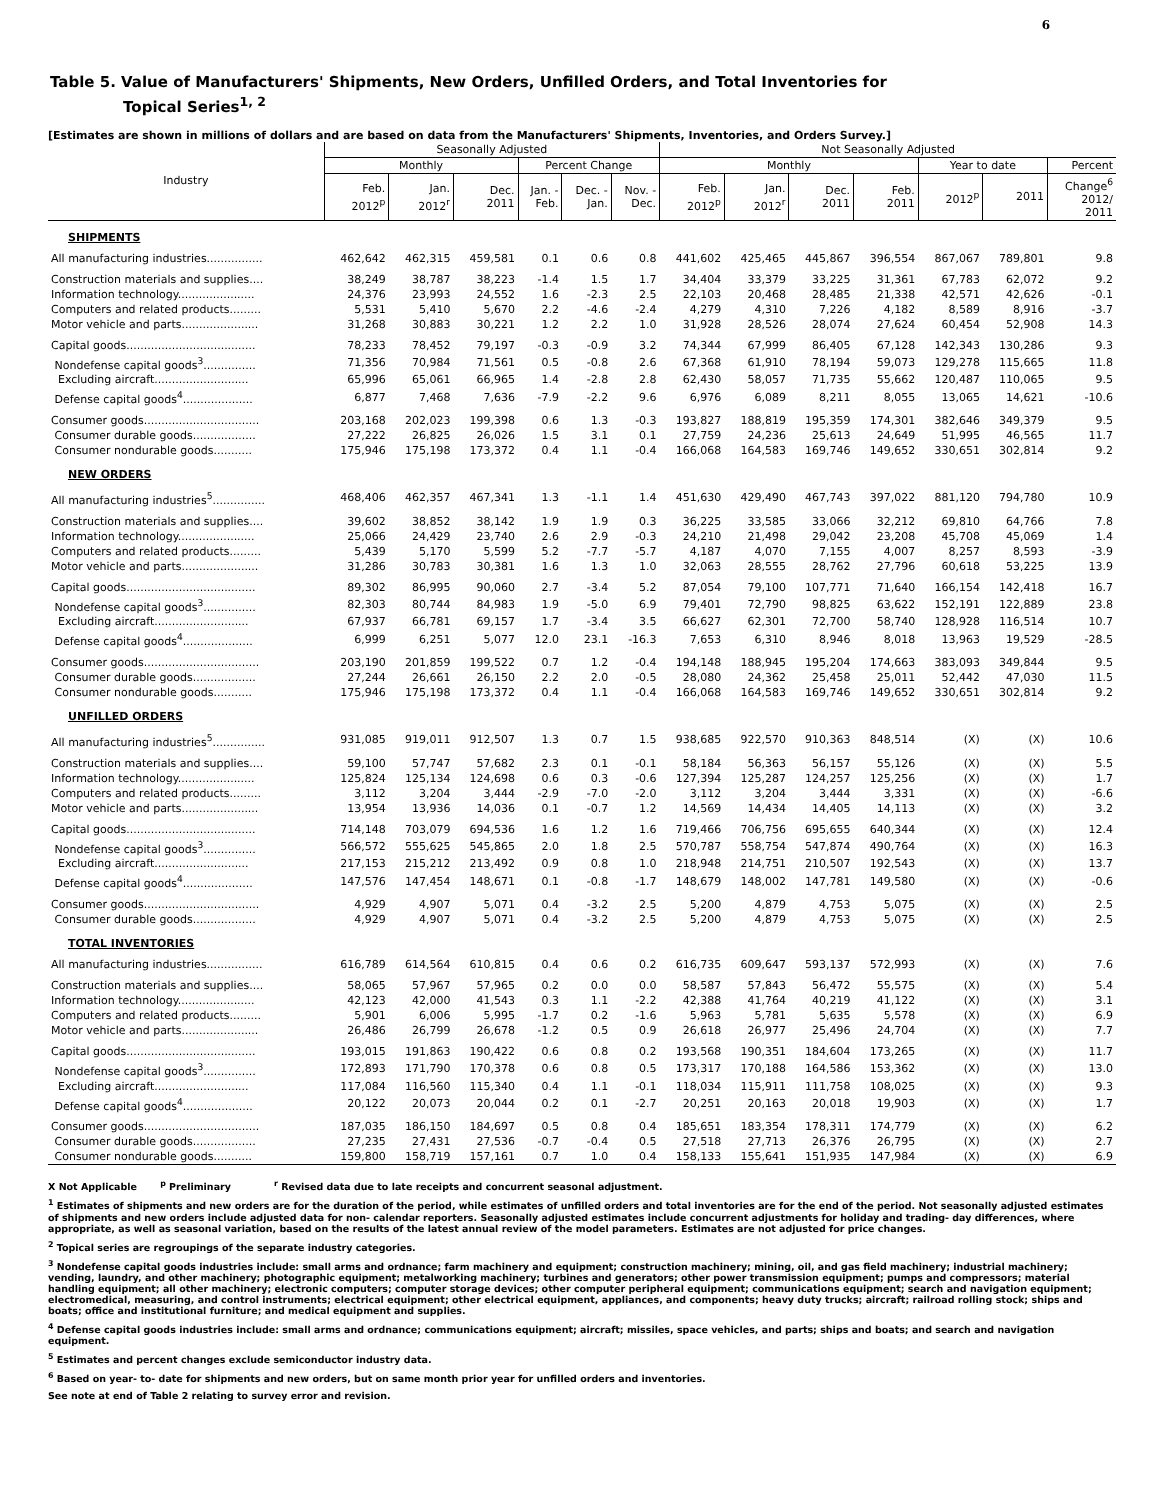6
Table 5. Value of Manufacturers' Shipments, New Orders, Unfilled Orders, and Total Inventories for
Topical Series<sup>1, 2</sup>
[Estimates are shown in millions of dollars and are based on data from the Manufacturers' Shipments, Inventories, and Orders Survey.]
| Industry | Seasonally Adjusted | | | | | | Not Seasonally Adjusted | | | | | | |
| --- | --- | --- | --- | --- | --- | --- | --- | --- | --- | --- | --- | --- | --- |
| | Monthly | | | Percent Change | | | Monthly | | | | Year to date | | Percent |
| | Feb. 2012<sup>p</sup> | Jan. 2012<sup>r</sup> | Dec. 2011 | Jan. - Feb. | Dec. - Jan. | Nov. - Dec. | Feb. 2012<sup>p</sup> | Jan. 2012<sup>r</sup> | Dec. 2011 | Feb. 2011 | 2012<sup>p</sup> | 2011 | Change<sup>6</sup> 2012/ 2011 |
| SHIPMENTS | | | | | | | | | | | | | |
| All manufacturing industries................ | 462,642 | 462,315 | 459,581 | 0.1 | 0.6 | 0.8 | 441,602 | 425,465 | 445,867 | 396,554 | 867,067 | 789,801 | 9.8 |
| Construction materials and supplies.... | 38,249 | 38,787 | 38,223 | -1.4 | 1.5 | 1.7 | 34,404 | 33,379 | 33,225 | 31,361 | 67,783 | 62,072 | 9.2 |
| Information technology...................... | 24,376 | 23,993 | 24,552 | 1.6 | -2.3 | 2.5 | 22,103 | 20,468 | 28,485 | 21,338 | 42,571 | 42,626 | -0.1 |
| Computers and related products......... | 5,531 | 5,410 | 5,670 | 2.2 | -4.6 | -2.4 | 4,279 | 4,310 | 7,226 | 4,182 | 8,589 | 8,916 | -3.7 |
| Motor vehicle and parts...................... | 31,268 | 30,883 | 30,221 | 1.2 | 2.2 | 1.0 | 31,928 | 28,526 | 28,074 | 27,624 | 60,454 | 52,908 | 14.3 |
| Capital goods..................................... | 78,233 | 78,452 | 79,197 | -0.3 | -0.9 | 3.2 | 74,344 | 67,999 | 86,405 | 67,128 | 142,343 | 130,286 | 9.3 |
| Nondefense capital goods<sup>3</sup>............... | 71,356 | 70,984 | 71,561 | 0.5 | -0.8 | 2.6 | 67,368 | 61,910 | 78,194 | 59,073 | 129,278 | 115,665 | 11.8 |
| Excluding aircraft........................... | 65,996 | 65,061 | 66,965 | 1.4 | -2.8 | 2.8 | 62,430 | 58,057 | 71,735 | 55,662 | 120,487 | 110,065 | 9.5 |
| Defense capital goods<sup>4</sup>.................... | 6,877 | 7,468 | 7,636 | -7.9 | -2.2 | 9.6 | 6,976 | 6,089 | 8,211 | 8,055 | 13,065 | 14,621 | -10.6 |
| Consumer goods................................. | 203,168 | 202,023 | 199,398 | 0.6 | 1.3 | -0.3 | 193,827 | 188,819 | 195,359 | 174,301 | 382,646 | 349,379 | 9.5 |
| Consumer durable goods.................. | 27,222 | 26,825 | 26,026 | 1.5 | 3.1 | 0.1 | 27,759 | 24,236 | 25,613 | 24,649 | 51,995 | 46,565 | 11.7 |
| Consumer nondurable goods........... | 175,946 | 175,198 | 173,372 | 0.4 | 1.1 | -0.4 | 166,068 | 164,583 | 169,746 | 149,652 | 330,651 | 302,814 | 9.2 |
| NEW ORDERS | | | | | | | | | | | | | |
| All manufacturing industries<sup>5</sup>............... | 468,406 | 462,357 | 467,341 | 1.3 | -1.1 | 1.4 | 451,630 | 429,490 | 467,743 | 397,022 | 881,120 | 794,780 | 10.9 |
| Construction materials and supplies.... | 39,602 | 38,852 | 38,142 | 1.9 | 1.9 | 0.3 | 36,225 | 33,585 | 33,066 | 32,212 | 69,810 | 64,766 | 7.8 |
| Information technology...................... | 25,066 | 24,429 | 23,740 | 2.6 | 2.9 | -0.3 | 24,210 | 21,498 | 29,042 | 23,208 | 45,708 | 45,069 | 1.4 |
| Computers and related products......... | 5,439 | 5,170 | 5,599 | 5.2 | -7.7 | -5.7 | 4,187 | 4,070 | 7,155 | 4,007 | 8,257 | 8,593 | -3.9 |
| Motor vehicle and parts...................... | 31,286 | 30,783 | 30,381 | 1.6 | 1.3 | 1.0 | 32,063 | 28,555 | 28,762 | 27,796 | 60,618 | 53,225 | 13.9 |
| Capital goods..................................... | 89,302 | 86,995 | 90,060 | 2.7 | -3.4 | 5.2 | 87,054 | 79,100 | 107,771 | 71,640 | 166,154 | 142,418 | 16.7 |
| Nondefense capital goods<sup>3</sup>............... | 82,303 | 80,744 | 84,983 | 1.9 | -5.0 | 6.9 | 79,401 | 72,790 | 98,825 | 63,622 | 152,191 | 122,889 | 23.8 |
| Excluding aircraft........................... | 67,937 | 66,781 | 69,157 | 1.7 | -3.4 | 3.5 | 66,627 | 62,301 | 72,700 | 58,740 | 128,928 | 116,514 | 10.7 |
| Defense capital goods<sup>4</sup>.................... | 6,999 | 6,251 | 5,077 | 12.0 | 23.1 | -16.3 | 7,653 | 6,310 | 8,946 | 8,018 | 13,963 | 19,529 | -28.5 |
| Consumer goods................................. | 203,190 | 201,859 | 199,522 | 0.7 | 1.2 | -0.4 | 194,148 | 188,945 | 195,204 | 174,663 | 383,093 | 349,844 | 9.5 |
| Consumer durable goods.................. | 27,244 | 26,661 | 26,150 | 2.2 | 2.0 | -0.5 | 28,080 | 24,362 | 25,458 | 25,011 | 52,442 | 47,030 | 11.5 |
| Consumer nondurable goods........... | 175,946 | 175,198 | 173,372 | 0.4 | 1.1 | -0.4 | 166,068 | 164,583 | 169,746 | 149,652 | 330,651 | 302,814 | 9.2 |
| UNFILLED ORDERS | | | | | | | | | | | | | |
| All manufacturing industries<sup>5</sup>............... | 931,085 | 919,011 | 912,507 | 1.3 | 0.7 | 1.5 | 938,685 | 922,570 | 910,363 | 848,514 | (X) | (X) | 10.6 |
| Construction materials and supplies.... | 59,100 | 57,747 | 57,682 | 2.3 | 0.1 | -0.1 | 58,184 | 56,363 | 56,157 | 55,126 | (X) | (X) | 5.5 |
| Information technology...................... | 125,824 | 125,134 | 124,698 | 0.6 | 0.3 | -0.6 | 127,394 | 125,287 | 124,257 | 125,256 | (X) | (X) | 1.7 |
| Computers and related products......... | 3,112 | 3,204 | 3,444 | -2.9 | -7.0 | -2.0 | 3,112 | 3,204 | 3,444 | 3,331 | (X) | (X) | -6.6 |
| Motor vehicle and parts...................... | 13,954 | 13,936 | 14,036 | 0.1 | -0.7 | 1.2 | 14,569 | 14,434 | 14,405 | 14,113 | (X) | (X) | 3.2 |
| Capital goods..................................... | 714,148 | 703,079 | 694,536 | 1.6 | 1.2 | 1.6 | 719,466 | 706,756 | 695,655 | 640,344 | (X) | (X) | 12.4 |
| Nondefense capital goods<sup>3</sup>............... | 566,572 | 555,625 | 545,865 | 2.0 | 1.8 | 2.5 | 570,787 | 558,754 | 547,874 | 490,764 | (X) | (X) | 16.3 |
| Excluding aircraft........................... | 217,153 | 215,212 | 213,492 | 0.9 | 0.8 | 1.0 | 218,948 | 214,751 | 210,507 | 192,543 | (X) | (X) | 13.7 |
| Defense capital goods<sup>4</sup>.................... | 147,576 | 147,454 | 148,671 | 0.1 | -0.8 | -1.7 | 148,679 | 148,002 | 147,781 | 149,580 | (X) | (X) | -0.6 |
| Consumer goods................................. | 4,929 | 4,907 | 5,071 | 0.4 | -3.2 | 2.5 | 5,200 | 4,879 | 4,753 | 5,075 | (X) | (X) | 2.5 |
| Consumer durable goods.................. | 4,929 | 4,907 | 5,071 | 0.4 | -3.2 | 2.5 | 5,200 | 4,879 | 4,753 | 5,075 | (X) | (X) | 2.5 |
| TOTAL INVENTORIES | | | | | | | | | | | | | |
| All manufacturing industries................ | 616,789 | 614,564 | 610,815 | 0.4 | 0.6 | 0.2 | 616,735 | 609,647 | 593,137 | 572,993 | (X) | (X) | 7.6 |
| Construction materials and supplies.... | 58,065 | 57,967 | 57,965 | 0.2 | 0.0 | 0.0 | 58,587 | 57,843 | 56,472 | 55,575 | (X) | (X) | 5.4 |
| Information technology...................... | 42,123 | 42,000 | 41,543 | 0.3 | 1.1 | -2.2 | 42,388 | 41,764 | 40,219 | 41,122 | (X) | (X) | 3.1 |
| Computers and related products......... | 5,901 | 6,006 | 5,995 | -1.7 | 0.2 | -1.6 | 5,963 | 5,781 | 5,635 | 5,578 | (X) | (X) | 6.9 |
| Motor vehicle and parts...................... | 26,486 | 26,799 | 26,678 | -1.2 | 0.5 | 0.9 | 26,618 | 26,977 | 25,496 | 24,704 | (X) | (X) | 7.7 |
| Capital goods..................................... | 193,015 | 191,863 | 190,422 | 0.6 | 0.8 | 0.2 | 193,568 | 190,351 | 184,604 | 173,265 | (X) | (X) | 11.7 |
| Nondefense capital goods<sup>3</sup>............... | 172,893 | 171,790 | 170,378 | 0.6 | 0.8 | 0.5 | 173,317 | 170,188 | 164,586 | 153,362 | (X) | (X) | 13.0 |
| Excluding aircraft........................... | 117,084 | 116,560 | 115,340 | 0.4 | 1.1 | -0.1 | 118,034 | 115,911 | 111,758 | 108,025 | (X) | (X) | 9.3 |
| Defense capital goods<sup>4</sup>.................... | 20,122 | 20,073 | 20,044 | 0.2 | 0.1 | -2.7 | 20,251 | 20,163 | 20,018 | 19,903 | (X) | (X) | 1.7 |
| Consumer goods................................. | 187,035 | 186,150 | 184,697 | 0.5 | 0.8 | 0.4 | 185,651 | 183,354 | 178,311 | 174,779 | (X) | (X) | 6.2 |
| Consumer durable goods.................. | 27,235 | 27,431 | 27,536 | -0.7 | -0.4 | 0.5 | 27,518 | 27,713 | 26,376 | 26,795 | (X) | (X) | 2.7 |
| Consumer nondurable goods........... | 159,800 | 158,719 | 157,161 | 0.7 | 1.0 | 0.4 | 158,133 | 155,641 | 151,935 | 147,984 | (X) | (X) | 6.9 |
X Not Applicable <sup>p</sup> Preliminary <sup>r</sup> Revised data due to late receipts and concurrent seasonal adjustment.
<sup>1</sup> Estimates of shipments and new orders are for the duration of the period, while estimates of unfilled orders and total inventories are for the end of the period. Not seasonally adjusted estimates of shipments and new orders include adjusted data for non- calendar reporters. Seasonally adjusted estimates include concurrent adjustments for holiday and trading- day differences, where appropriate, as well as seasonal variation, based on the results of the latest annual review of the model parameters. Estimates are not adjusted for price changes.
<sup>2</sup> Topical series are regroupings of the separate industry categories.
<sup>3</sup> Nondefense capital goods industries include: small arms and ordnance; farm machinery and equipment; construction machinery; mining, oil, and gas field machinery; industrial machinery; vending, laundry, and other machinery; photographic equipment; metalworking machinery; turbines and generators; other power transmission equipment; pumps and compressors; material handling equipment; all other machinery; electronic computers; computer storage devices; other computer peripheral equipment; communications equipment; search and navigation equipment; electromedical, measuring, and control instruments; electrical equipment; other electrical equipment, appliances, and components; heavy duty trucks; aircraft; railroad rolling stock; ships and boats; office and institutional furniture; and medical equipment and supplies.
<sup>4</sup> Defense capital goods industries include: small arms and ordnance; communications equipment; aircraft; missiles, space vehicles, and parts; ships and boats; and search and navigation equipment.
<sup>5</sup> Estimates and percent changes exclude semiconductor industry data.
<sup>6</sup> Based on year- to- date for shipments and new orders, but on same month prior year for unfilled orders and inventories.
See note at end of Table 2 relating to survey error and revision.